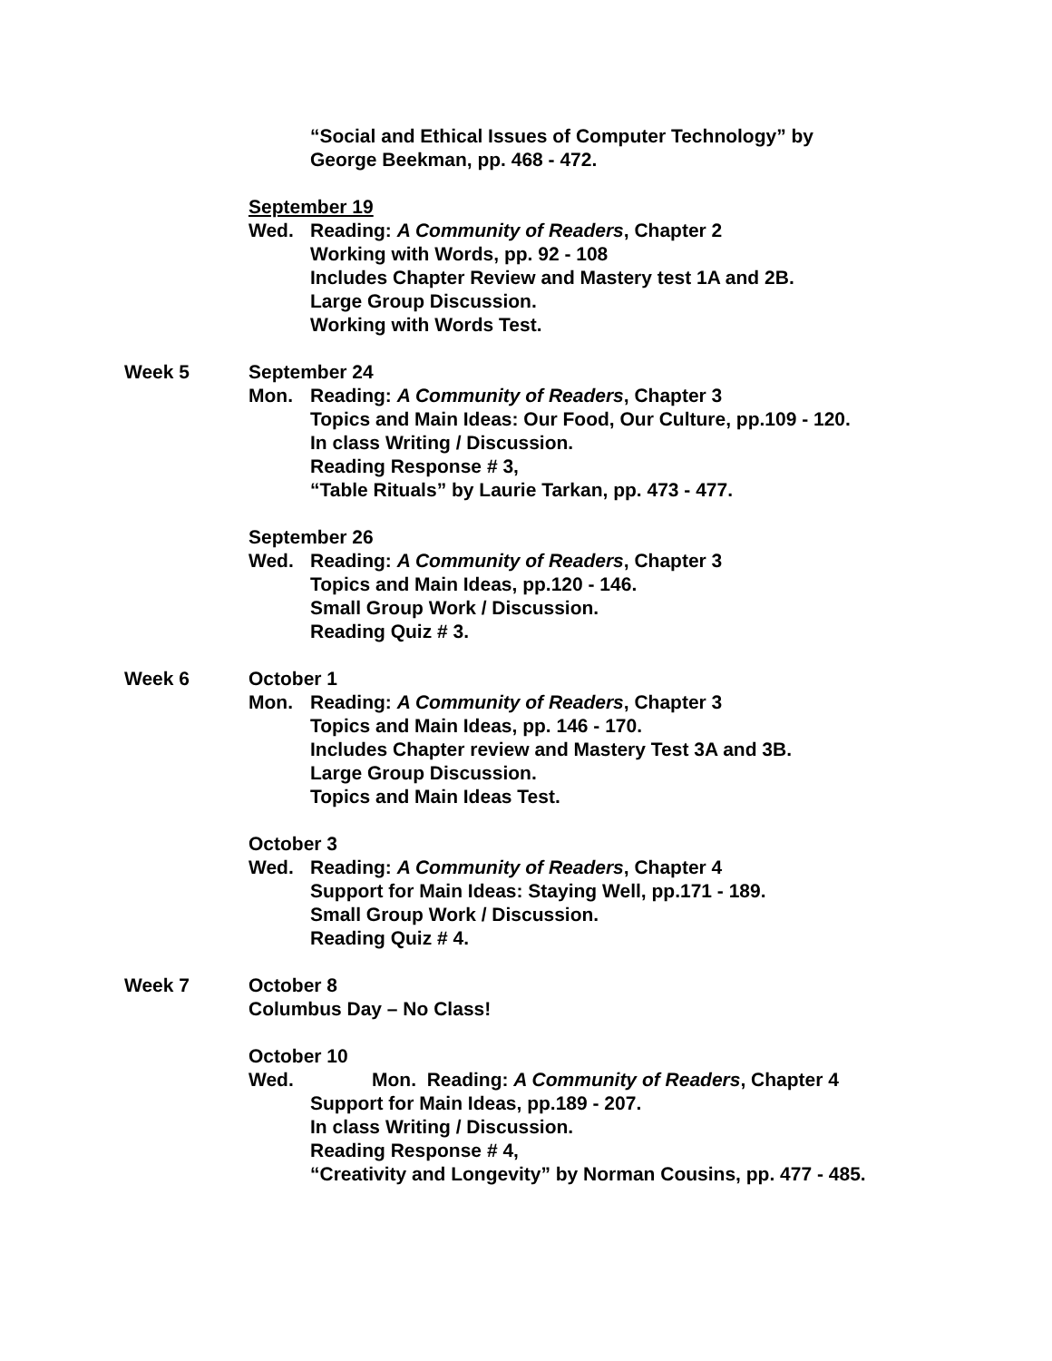“Social and Ethical Issues of Computer Technology” by
George Beekman, pp. 468 - 472.
September 19
Wed. Reading: A Community of Readers, Chapter 2
Working with Words, pp. 92 - 108
Includes Chapter Review and Mastery test 1A and 2B.
Large Group Discussion.
Working with Words Test.
Week 5 September 24
Mon. Reading: A Community of Readers, Chapter 3
Topics and Main Ideas: Our Food, Our Culture, pp.109 - 120.
In class Writing / Discussion.
Reading Response # 3,
“Table Rituals” by Laurie Tarkan, pp. 473 - 477.
September 26
Wed. Reading: A Community of Readers, Chapter 3
Topics and Main Ideas, pp.120 - 146.
Small Group Work / Discussion.
Reading Quiz # 3.
Week 6 October 1
Mon. Reading: A Community of Readers, Chapter 3
Topics and Main Ideas, pp. 146 - 170.
Includes Chapter review and Mastery Test 3A and 3B.
Large Group Discussion.
Topics and Main Ideas Test.
October 3
Wed. Reading: A Community of Readers, Chapter 4
Support for Main Ideas: Staying Well, pp.171 - 189.
Small Group Work / Discussion.
Reading Quiz # 4.
Week 7 October 8
Columbus Day – No Class!
October 10
Wed. Mon. Reading: A Community of Readers, Chapter 4
Support for Main Ideas, pp.189 - 207.
In class Writing / Discussion.
Reading Response # 4,
“Creativity and Longevity” by Norman Cousins, pp. 477 - 485.